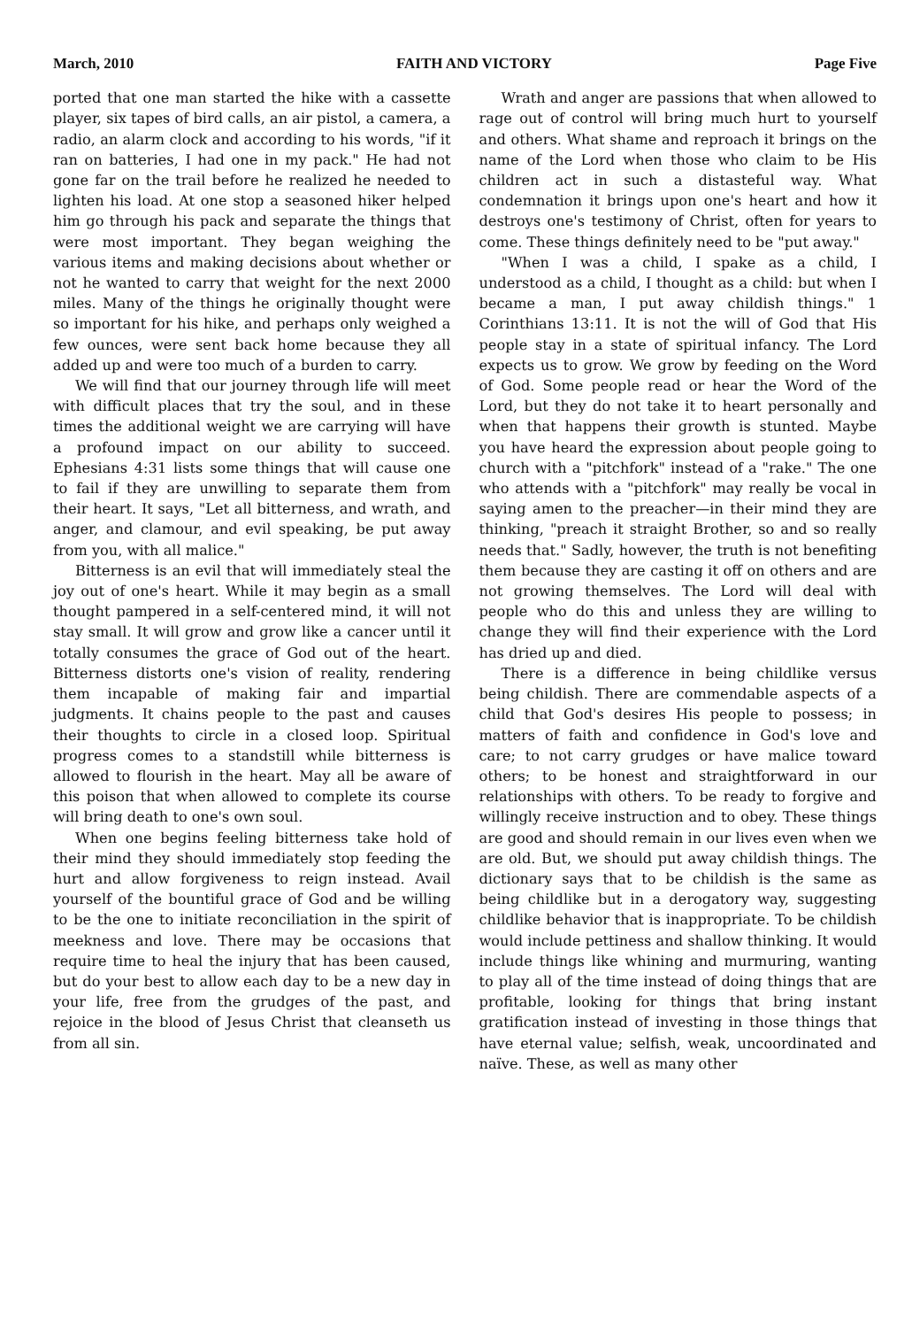March, 2010 FAITH AND VICTORY Page Five
ported that one man started the hike with a cassette player, six tapes of bird calls, an air pistol, a camera, a radio, an alarm clock and according to his words, "if it ran on batteries, I had one in my pack." He had not gone far on the trail before he realized he needed to lighten his load. At one stop a seasoned hiker helped him go through his pack and separate the things that were most important. They began weighing the various items and making decisions about whether or not he wanted to carry that weight for the next 2000 miles. Many of the things he originally thought were so important for his hike, and perhaps only weighed a few ounces, were sent back home because they all added up and were too much of a burden to carry.
We will find that our journey through life will meet with difficult places that try the soul, and in these times the additional weight we are carrying will have a profound impact on our ability to succeed. Ephesians 4:31 lists some things that will cause one to fail if they are unwilling to separate them from their heart. It says, "Let all bitterness, and wrath, and anger, and clamour, and evil speaking, be put away from you, with all malice."
Bitterness is an evil that will immediately steal the joy out of one's heart. While it may begin as a small thought pampered in a self-centered mind, it will not stay small. It will grow and grow like a cancer until it totally consumes the grace of God out of the heart. Bitterness distorts one's vision of reality, rendering them incapable of making fair and impartial judgments. It chains people to the past and causes their thoughts to circle in a closed loop. Spiritual progress comes to a standstill while bitterness is allowed to flourish in the heart. May all be aware of this poison that when allowed to complete its course will bring death to one's own soul.
When one begins feeling bitterness take hold of their mind they should immediately stop feeding the hurt and allow forgiveness to reign instead. Avail yourself of the bountiful grace of God and be willing to be the one to initiate reconciliation in the spirit of meekness and love. There may be occasions that require time to heal the injury that has been caused, but do your best to allow each day to be a new day in your life, free from the grudges of the past, and rejoice in the blood of Jesus Christ that cleanseth us from all sin.
Wrath and anger are passions that when allowed to rage out of control will bring much hurt to yourself and others. What shame and reproach it brings on the name of the Lord when those who claim to be His children act in such a distasteful way. What condemnation it brings upon one's heart and how it destroys one's testimony of Christ, often for years to come. These things definitely need to be "put away."
"When I was a child, I spake as a child, I understood as a child, I thought as a child: but when I became a man, I put away childish things." 1 Corinthians 13:11. It is not the will of God that His people stay in a state of spiritual infancy. The Lord expects us to grow. We grow by feeding on the Word of God. Some people read or hear the Word of the Lord, but they do not take it to heart personally and when that happens their growth is stunted. Maybe you have heard the expression about people going to church with a "pitchfork" instead of a "rake." The one who attends with a "pitchfork" may really be vocal in saying amen to the preacher—in their mind they are thinking, "preach it straight Brother, so and so really needs that." Sadly, however, the truth is not benefiting them because they are casting it off on others and are not growing themselves. The Lord will deal with people who do this and unless they are willing to change they will find their experience with the Lord has dried up and died.
There is a difference in being childlike versus being childish. There are commendable aspects of a child that God's desires His people to possess; in matters of faith and confidence in God's love and care; to not carry grudges or have malice toward others; to be honest and straightforward in our relationships with others. To be ready to forgive and willingly receive instruction and to obey. These things are good and should remain in our lives even when we are old. But, we should put away childish things. The dictionary says that to be childish is the same as being childlike but in a derogatory way, suggesting childlike behavior that is inappropriate. To be childish would include pettiness and shallow thinking. It would include things like whining and murmuring, wanting to play all of the time instead of doing things that are profitable, looking for things that bring instant gratification instead of investing in those things that have eternal value; selfish, weak, uncoordinated and naïve. These, as well as many other